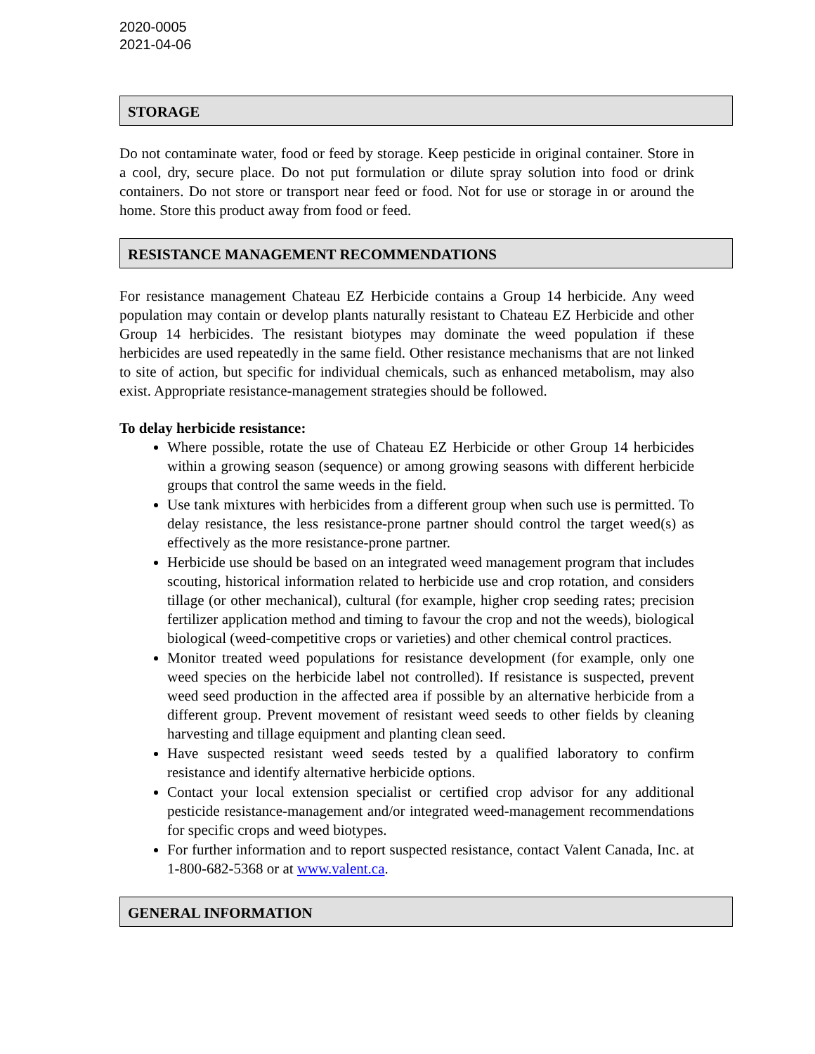2020-0005
2021-04-06
STORAGE
Do not contaminate water, food or feed by storage. Keep pesticide in original container. Store in a cool, dry, secure place. Do not put formulation or dilute spray solution into food or drink containers. Do not store or transport near feed or food. Not for use or storage in or around the home. Store this product away from food or feed.
RESISTANCE MANAGEMENT RECOMMENDATIONS
For resistance management Chateau EZ Herbicide contains a Group 14 herbicide. Any weed population may contain or develop plants naturally resistant to Chateau EZ Herbicide and other Group 14 herbicides. The resistant biotypes may dominate the weed population if these herbicides are used repeatedly in the same field. Other resistance mechanisms that are not linked to site of action, but specific for individual chemicals, such as enhanced metabolism, may also exist. Appropriate resistance-management strategies should be followed.
To delay herbicide resistance:
Where possible, rotate the use of Chateau EZ Herbicide or other Group 14 herbicides within a growing season (sequence) or among growing seasons with different herbicide groups that control the same weeds in the field.
Use tank mixtures with herbicides from a different group when such use is permitted. To delay resistance, the less resistance-prone partner should control the target weed(s) as effectively as the more resistance-prone partner.
Herbicide use should be based on an integrated weed management program that includes scouting, historical information related to herbicide use and crop rotation, and considers tillage (or other mechanical), cultural (for example, higher crop seeding rates; precision fertilizer application method and timing to favour the crop and not the weeds), biological biological (weed-competitive crops or varieties) and other chemical control practices.
Monitor treated weed populations for resistance development (for example, only one weed species on the herbicide label not controlled). If resistance is suspected, prevent weed seed production in the affected area if possible by an alternative herbicide from a different group. Prevent movement of resistant weed seeds to other fields by cleaning harvesting and tillage equipment and planting clean seed.
Have suspected resistant weed seeds tested by a qualified laboratory to confirm resistance and identify alternative herbicide options.
Contact your local extension specialist or certified crop advisor for any additional pesticide resistance-management and/or integrated weed-management recommendations for specific crops and weed biotypes.
For further information and to report suspected resistance, contact Valent Canada, Inc. at 1-800-682-5368 or at www.valent.ca.
GENERAL INFORMATION